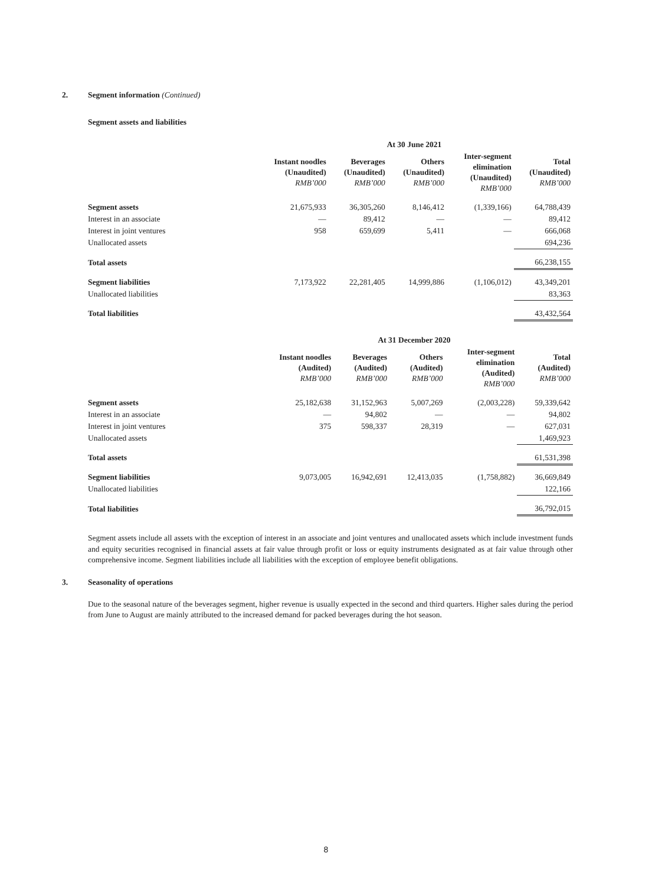2. Segment information (Continued)
Segment assets and liabilities
| | At 30 June 2021 | | | | |
| --- | --- | --- | --- | --- | --- |
| | Instant noodles (Unaudited) RMB’000 | Beverages (Unaudited) RMB’000 | Others (Unaudited) RMB’000 | Inter-segment elimination (Unaudited) RMB’000 | Total (Unaudited) RMB’000 |
| Segment assets | 21,675,933 | 36,305,260 | 8,146,412 | (1,339,166) | 64,788,439 |
| Interest in an associate | — | 89,412 | — | — | 89,412 |
| Interest in joint ventures | 958 | 659,699 | 5,411 | — | 666,068 |
| Unallocated assets | | | | | 694,236 |
| Total assets | | | | | 66,238,155 |
| Segment liabilities | 7,173,922 | 22,281,405 | 14,999,886 | (1,106,012) | 43,349,201 |
| Unallocated liabilities | | | | | 83,363 |
| Total liabilities | | | | | 43,432,564 |
| | At 31 December 2020 | | | | |
| --- | --- | --- | --- | --- | --- |
| | Instant noodles (Audited) RMB’000 | Beverages (Audited) RMB’000 | Others (Audited) RMB’000 | Inter-segment elimination (Audited) RMB’000 | Total (Audited) RMB’000 |
| Segment assets | 25,182,638 | 31,152,963 | 5,007,269 | (2,003,228) | 59,339,642 |
| Interest in an associate | — | 94,802 | — | — | 94,802 |
| Interest in joint ventures | 375 | 598,337 | 28,319 | — | 627,031 |
| Unallocated assets | | | | | 1,469,923 |
| Total assets | | | | | 61,531,398 |
| Segment liabilities | 9,073,005 | 16,942,691 | 12,413,035 | (1,758,882) | 36,669,849 |
| Unallocated liabilities | | | | | 122,166 |
| Total liabilities | | | | | 36,792,015 |
Segment assets include all assets with the exception of interest in an associate and joint ventures and unallocated assets which include investment funds and equity securities recognised in financial assets at fair value through profit or loss or equity instruments designated as at fair value through other comprehensive income. Segment liabilities include all liabilities with the exception of employee benefit obligations.
3. Seasonality of operations
Due to the seasonal nature of the beverages segment, higher revenue is usually expected in the second and third quarters. Higher sales during the period from June to August are mainly attributed to the increased demand for packed beverages during the hot season.
8